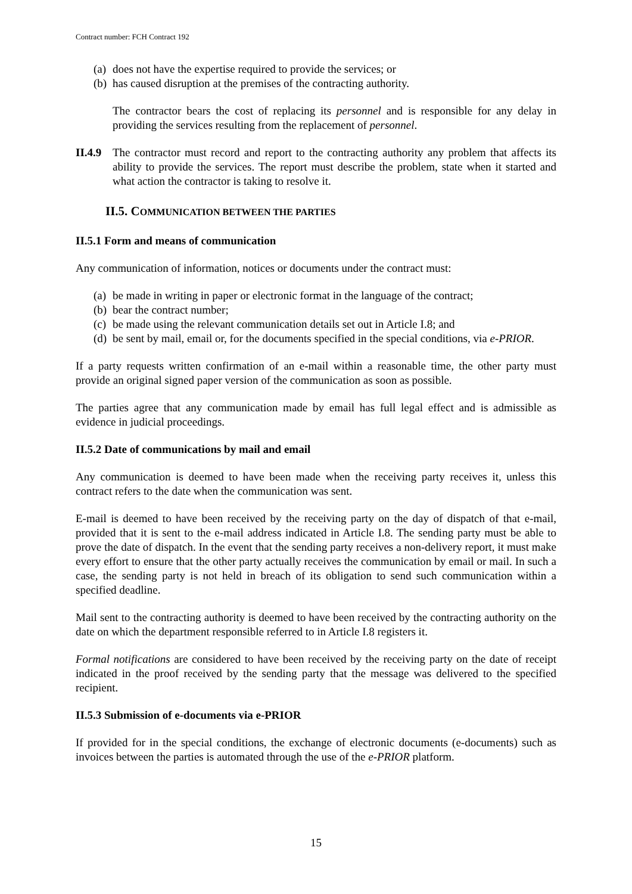Contract number: FCH Contract 192
(a) does not have the expertise required to provide the services; or
(b) has caused disruption at the premises of the contracting authority.
The contractor bears the cost of replacing its personnel and is responsible for any delay in providing the services resulting from the replacement of personnel.
II.4.9
The contractor must record and report to the contracting authority any problem that affects its ability to provide the services. The report must describe the problem, state when it started and what action the contractor is taking to resolve it.
II.5. COMMUNICATION BETWEEN THE PARTIES
II.5.1 Form and means of communication
Any communication of information, notices or documents under the contract must:
(a) be made in writing in paper or electronic format in the language of the contract;
(b) bear the contract number;
(c) be made using the relevant communication details set out in Article I.8; and
(d) be sent by mail, email or, for the documents specified in the special conditions, via e-PRIOR.
If a party requests written confirmation of an e-mail within a reasonable time, the other party must provide an original signed paper version of the communication as soon as possible.
The parties agree that any communication made by email has full legal effect and is admissible as evidence in judicial proceedings.
II.5.2 Date of communications by mail and email
Any communication is deemed to have been made when the receiving party receives it, unless this contract refers to the date when the communication was sent.
E-mail is deemed to have been received by the receiving party on the day of dispatch of that e-mail, provided that it is sent to the e-mail address indicated in Article I.8. The sending party must be able to prove the date of dispatch. In the event that the sending party receives a non-delivery report, it must make every effort to ensure that the other party actually receives the communication by email or mail. In such a case, the sending party is not held in breach of its obligation to send such communication within a specified deadline.
Mail sent to the contracting authority is deemed to have been received by the contracting authority on the date on which the department responsible referred to in Article I.8 registers it.
Formal notifications are considered to have been received by the receiving party on the date of receipt indicated in the proof received by the sending party that the message was delivered to the specified recipient.
II.5.3 Submission of e-documents via e-PRIOR
If provided for in the special conditions, the exchange of electronic documents (e-documents) such as invoices between the parties is automated through the use of the e-PRIOR platform.
15